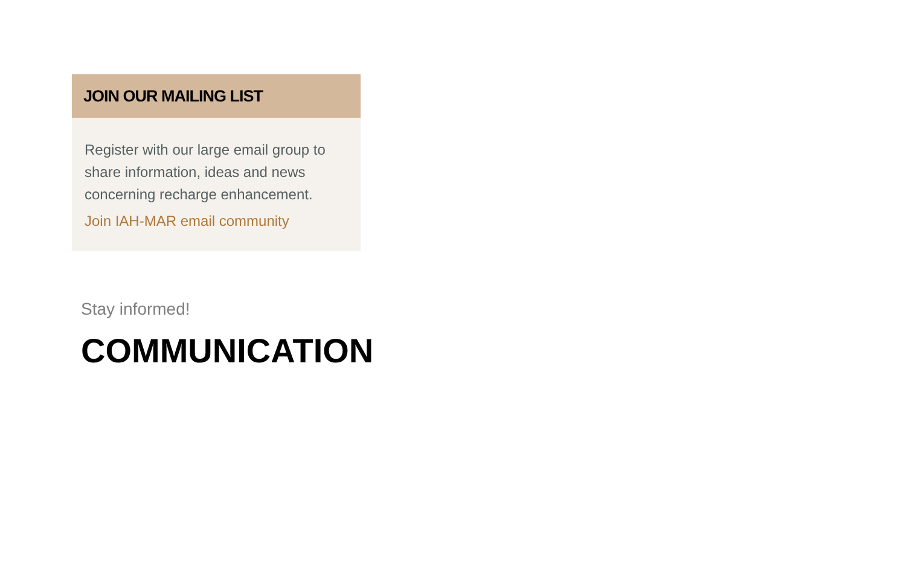JOIN OUR MAILING LIST
Register with our large email group to share information, ideas and news concerning recharge enhancement.
Join IAH-MAR email community
Stay informed!
COMMUNICATION